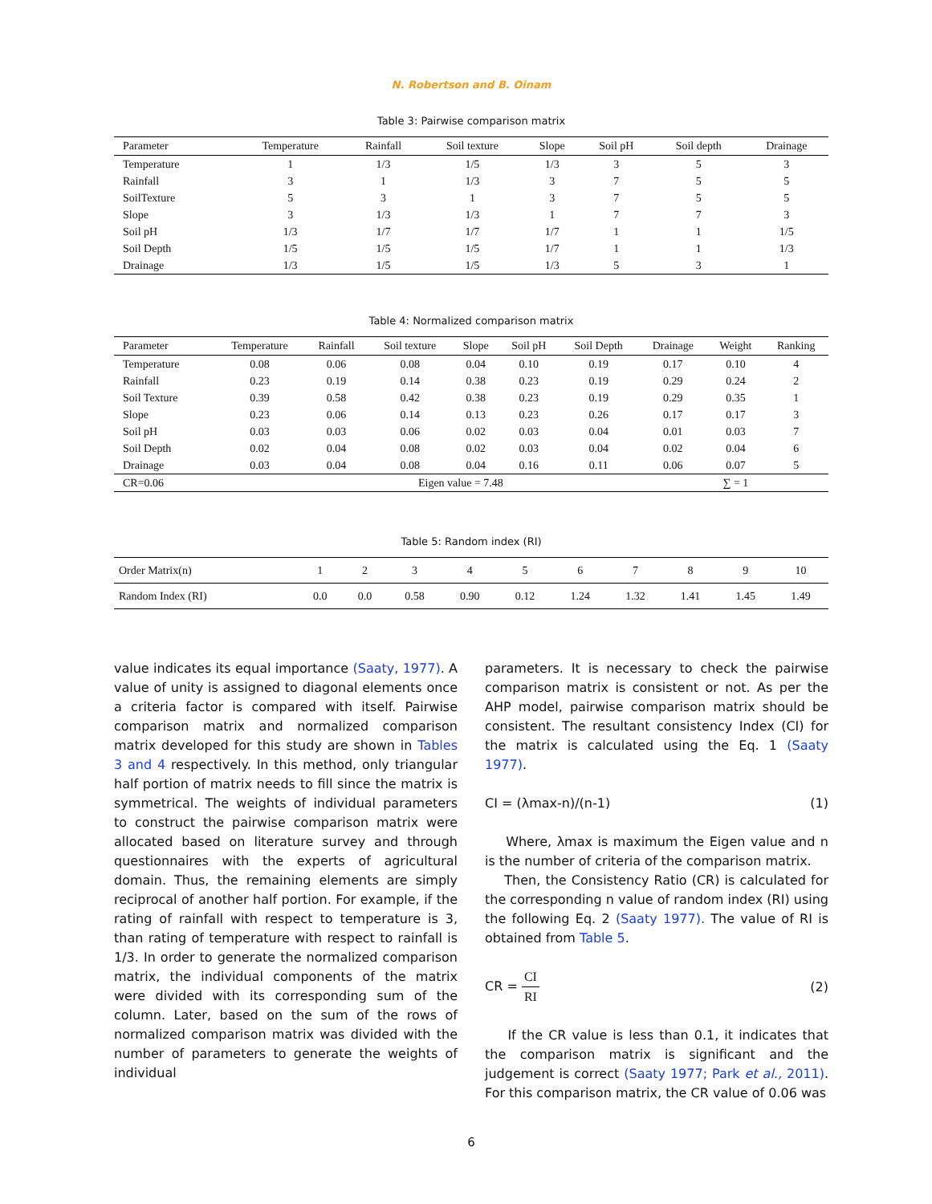N. Robertson and B. Oinam
Table 3: Pairwise comparison matrix
| Parameter | Temperature | Rainfall | Soil texture | Slope | Soil pH | Soil depth | Drainage |
| --- | --- | --- | --- | --- | --- | --- | --- |
| Temperature | 1 | 1/3 | 1/5 | 1/3 | 3 | 5 | 3 |
| Rainfall | 3 | 1 | 1/3 | 3 | 7 | 5 | 5 |
| SoilTexture | 5 | 3 | 1 | 3 | 7 | 5 | 5 |
| Slope | 3 | 1/3 | 1/3 | 1 | 7 | 7 | 3 |
| Soil pH | 1/3 | 1/7 | 1/7 | 1/7 | 1 | 1 | 1/5 |
| Soil Depth | 1/5 | 1/5 | 1/5 | 1/7 | 1 | 1 | 1/3 |
| Drainage | 1/3 | 1/5 | 1/5 | 1/3 | 5 | 3 | 1 |
Table 4: Normalized comparison matrix
| Parameter | Temperature | Rainfall | Soil texture | Slope | Soil pH | Soil Depth | Drainage | Weight | Ranking |
| --- | --- | --- | --- | --- | --- | --- | --- | --- | --- |
| Temperature | 0.08 | 0.06 | 0.08 | 0.04 | 0.10 | 0.19 | 0.17 | 0.10 | 4 |
| Rainfall | 0.23 | 0.19 | 0.14 | 0.38 | 0.23 | 0.19 | 0.29 | 0.24 | 2 |
| Soil Texture | 0.39 | 0.58 | 0.42 | 0.38 | 0.23 | 0.19 | 0.29 | 0.35 | 1 |
| Slope | 0.23 | 0.06 | 0.14 | 0.13 | 0.23 | 0.26 | 0.17 | 0.17 | 3 |
| Soil pH | 0.03 | 0.03 | 0.06 | 0.02 | 0.03 | 0.04 | 0.01 | 0.03 | 7 |
| Soil Depth | 0.02 | 0.04 | 0.08 | 0.02 | 0.03 | 0.04 | 0.02 | 0.04 | 6 |
| Drainage | 0.03 | 0.04 | 0.08 | 0.04 | 0.16 | 0.11 | 0.06 | 0.07 | 5 |
| CR=0.06 | Eigen value = 7.48 | | | | | | | ∑ = 1 | |
Table 5: Random index (RI)
| Order Matrix(n) | 1 | 2 | 3 | 4 | 5 | 6 | 7 | 8 | 9 | 10 |
| Random Index (RI) | 0.0 | 0.0 | 0.58 | 0.90 | 0.12 | 1.24 | 1.32 | 1.41 | 1.45 | 1.49 |
value indicates its equal importance (Saaty, 1977). A value of unity is assigned to diagonal elements once a criteria factor is compared with itself. Pairwise comparison matrix and normalized comparison matrix developed for this study are shown in Tables 3 and 4 respectively. In this method, only triangular half portion of matrix needs to fill since the matrix is symmetrical. The weights of individual parameters to construct the pairwise comparison matrix were allocated based on literature survey and through questionnaires with the experts of agricultural domain. Thus, the remaining elements are simply reciprocal of another half portion. For example, if the rating of rainfall with respect to temperature is 3, than rating of temperature with respect to rainfall is 1/3. In order to generate the normalized comparison matrix, the individual components of the matrix were divided with its corresponding sum of the column. Later, based on the sum of the rows of normalized comparison matrix was divided with the number of parameters to generate the weights of individual
parameters. It is necessary to check the pairwise comparison matrix is consistent or not. As per the AHP model, pairwise comparison matrix should be consistent. The resultant consistency Index (CI) for the matrix is calculated using the Eq. 1 (Saaty 1977).
CI = (λmax-n)/(n-1) (1)
Where, λmax is maximum the Eigen value and n is the number of criteria of the comparison matrix.
Then, the Consistency Ratio (CR) is calculated for the corresponding n value of random index (RI) using the following Eq. 2 (Saaty 1977). The value of RI is obtained from Table 5.
CR = CI RI (2)
If the CR value is less than 0.1, it indicates that the comparison matrix is significant and the judgement is correct (Saaty 1977; Park et al., 2011). For this comparison matrix, the CR value of 0.06 was
6